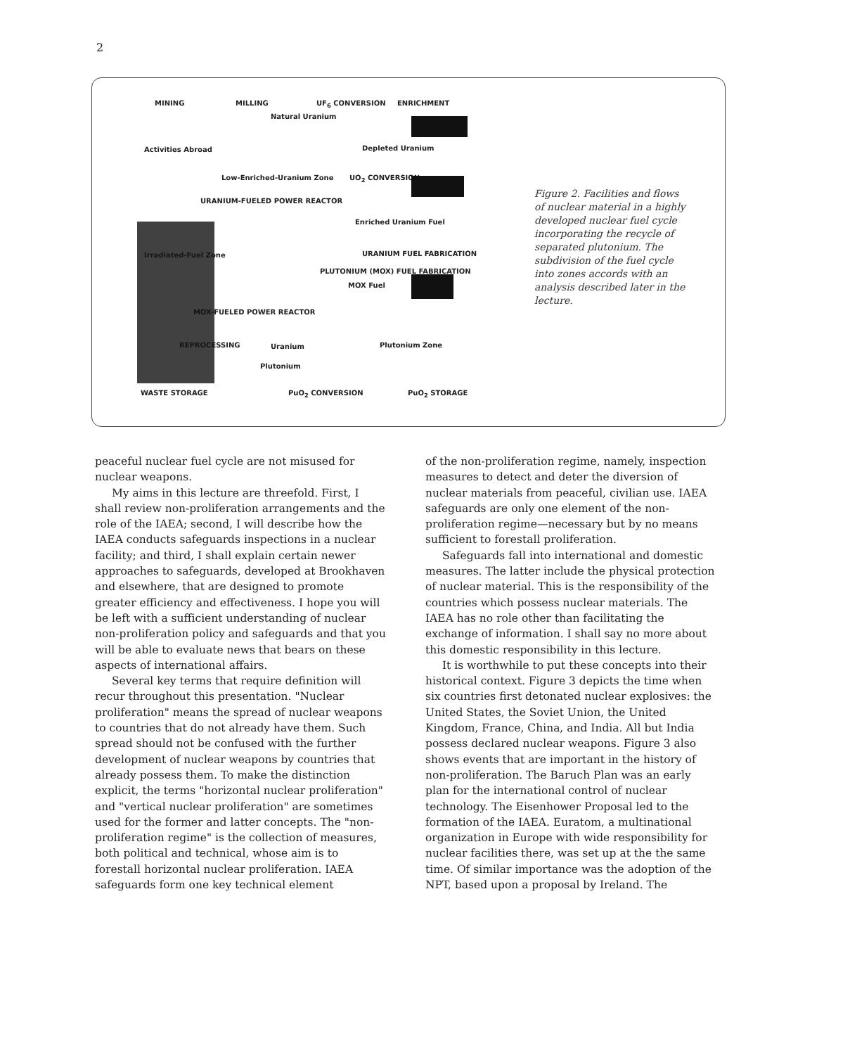2
MINING MILLING UF<sub>6</sub> CONVERSION ENRICHMENT
Natural Uranium
Activities Abroad Depleted Uranium
Low-Enriched-Uranium Zone UO<sub>2</sub> CONVERSION
URANIUM-FUELED POWER REACTOR
Enriched Uranium Fuel
Irradiated-Fuel Zone URANIUM FUEL FABRICATION
PLUTONIUM (MOX) FUEL FABRICATION
MOX Fuel
MOX-FUELED POWER REACTOR
REPROCESSING Uranium Plutonium Zone
Plutonium
WASTE STORAGE PuO<sub>2</sub> CONVERSION PuO<sub>2</sub> STORAGE
Figure 2. Facilities and flows of nuclear material in a highly developed nuclear fuel cycle incorporating the recycle of separated plutonium. The subdivision of the fuel cycle into zones accords with an analysis described later in the lecture.
peaceful nuclear fuel cycle are not misused for nuclear weapons.
My aims in this lecture are threefold. First, I shall review non-proliferation arrangements and the role of the IAEA; second, I will describe how the IAEA conducts safeguards inspections in a nuclear facility; and third, I shall explain certain newer approaches to safeguards, developed at Brookhaven and elsewhere, that are designed to promote greater efficiency and effectiveness. I hope you will be left with a sufficient understanding of nuclear non-proliferation policy and safeguards and that you will be able to evaluate news that bears on these aspects of international affairs.
Several key terms that require definition will recur throughout this presentation. "Nuclear proliferation" means the spread of nuclear weapons to countries that do not already have them. Such spread should not be confused with the further development of nuclear weapons by countries that already possess them. To make the distinction explicit, the terms "horizontal nuclear proliferation" and "vertical nuclear proliferation" are sometimes used for the former and latter concepts. The "non-proliferation regime" is the collection of measures, both political and technical, whose aim is to forestall horizontal nuclear proliferation. IAEA safeguards form one key technical element
of the non-proliferation regime, namely, inspection measures to detect and deter the diversion of nuclear materials from peaceful, civilian use. IAEA safeguards are only one element of the non-proliferation regime—necessary but by no means sufficient to forestall proliferation.
Safeguards fall into international and domestic measures. The latter include the physical protection of nuclear material. This is the responsibility of the countries which possess nuclear materials. The IAEA has no role other than facilitating the exchange of information. I shall say no more about this domestic responsibility in this lecture.
It is worthwhile to put these concepts into their historical context. Figure 3 depicts the time when six countries first detonated nuclear explosives: the United States, the Soviet Union, the United Kingdom, France, China, and India. All but India possess declared nuclear weapons. Figure 3 also shows events that are important in the history of non-proliferation. The Baruch Plan was an early plan for the international control of nuclear technology. The Eisenhower Proposal led to the formation of the IAEA. Euratom, a multinational organization in Europe with wide responsibility for nuclear facilities there, was set up at the the same time. Of similar importance was the adoption of the NPT, based upon a proposal by Ireland. The